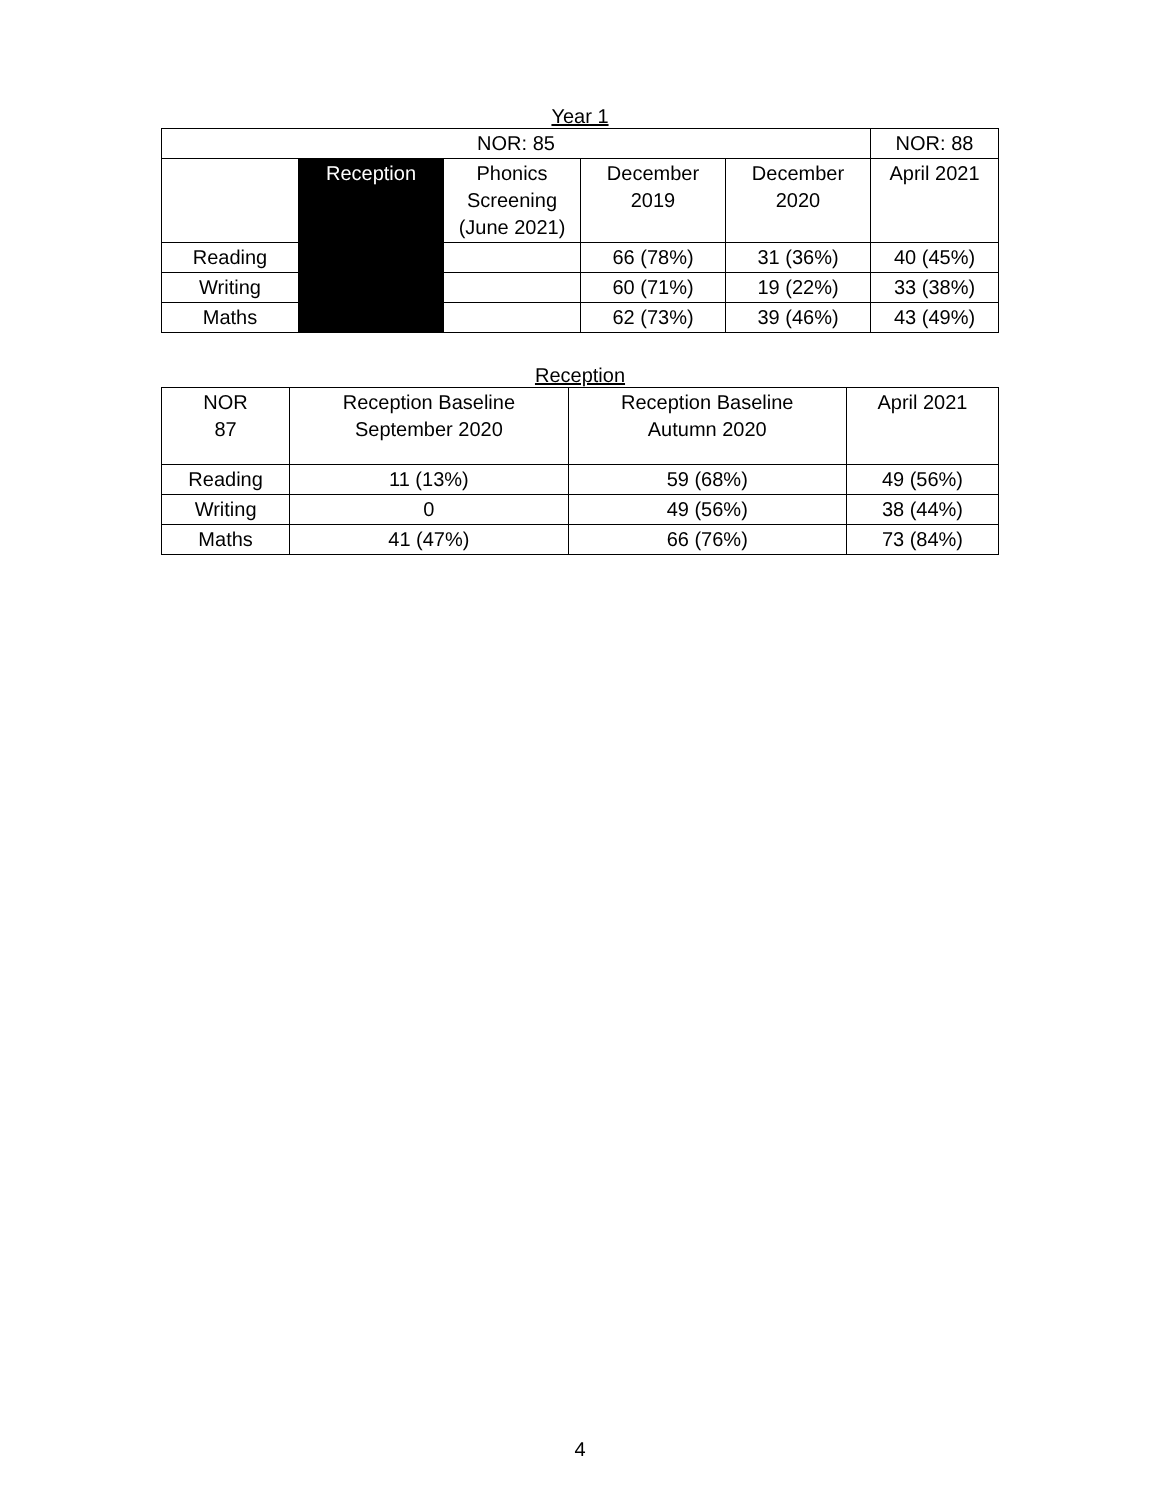Year 1
| NOR: 85 | | | | | NOR: 88 |
| --- | --- | --- | --- | --- | --- |
| | Reception | Phonics Screening (June 2021) | December 2019 | December 2020 | April 2021 |
| Reading | | | 66 (78%) | 31 (36%) | 40 (45%) |
| Writing | | | 60 (71%) | 19 (22%) | 33 (38%) |
| Maths | | | 62 (73%) | 39 (46%) | 43 (49%) |
Reception
| NOR 87 | Reception Baseline September 2020 | Reception Baseline Autumn 2020 | April 2021 |
| --- | --- | --- | --- |
| Reading | 11 (13%) | 59 (68%) | 49 (56%) |
| Writing | 0 | 49 (56%) | 38 (44%) |
| Maths | 41 (47%) | 66 (76%) | 73 (84%) |
4